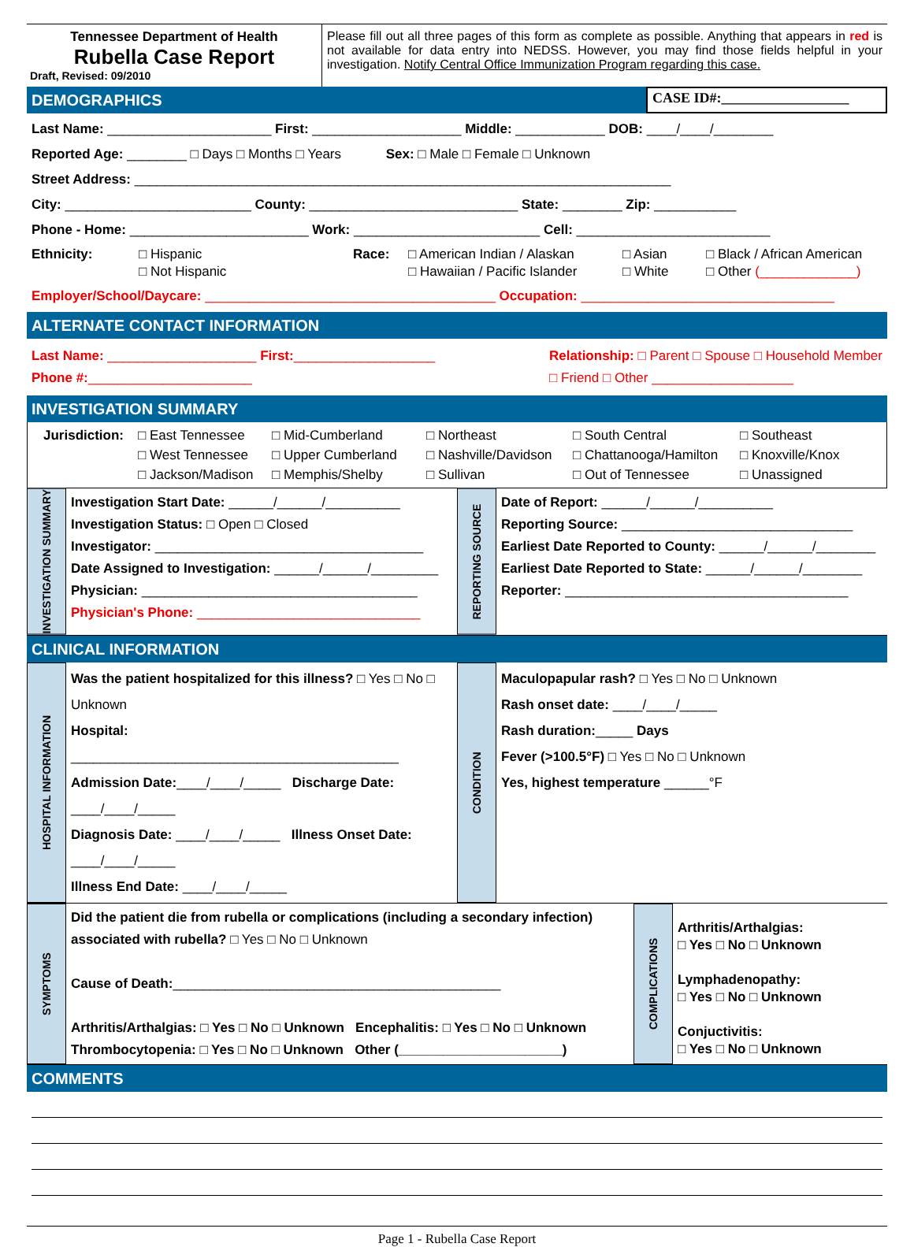Tennessee Department of Health
Rubella Case Report
Draft, Revised: 09/2010
Please fill out all three pages of this form as complete as possible. Anything that appears in red is not available for data entry into NEDSS. However, you may find those fields helpful in your investigation. Notify Central Office Immunization Program regarding this case.
DEMOGRAPHICS CASE ID#:__________________
Last Name: ______________________ First: ____________________ Middle: ____________ DOB: ____/____/________
Reported Age: ________ □ Days □ Months □ Years Sex: □ Male □ Female □ Unknown
Street Address: ________________________________________________________________________
City: _________________________ County: ____________________________ State: ________ Zip: ___________
Phone - Home: ________________________ Work: _________________________ Cell: __________________________
Ethnicity: □ Hispanic
□ Not Hispanic
Race: □ American Indian / Alaskan
□ Hawaiian / Pacific Islander
□ Asian
□ White
□ Black / African American
□ Other (_____________)
Employer/School/Daycare: _______________________________________ Occupation: __________________________________
ALTERNATE CONTACT INFORMATION
Last Name: ____________________ First:___________________
Phone #:______________________
Relationship: □ Parent □ Spouse □ Household Member
□ Friend □ Other ___________________
INVESTIGATION SUMMARY
Jurisdiction:
□ East Tennessee
□ West Tennessee
□ Jackson/Madison
□ Mid-Cumberland
□ Upper Cumberland
□ Memphis/Shelby
□ Northeast
□ Nashville/Davidson
□ Sullivan
□ South Central
□ Chattanooga/Hamilton
□ Out of Tennessee
□ Southeast
□ Knoxville/Knox
□ Unassigned
INVESTIGATION SUMMARY
Investigation Start Date: ______/______/__________
Investigation Status: □ Open □ Closed
Investigator: ____________________________________
Date Assigned to Investigation: ______/______/_________
Physician: _____________________________________
Physician's Phone: ______________________________
REPORTING SOURCE
Date of Report: ______/______/__________
Reporting Source: _______________________________
Earliest Date Reported to County: ______/______/________
Earliest Date Reported to State: ______/______/________
Reporter: ______________________________________
CLINICAL INFORMATION
HOSPITAL INFORMATION
Was the patient hospitalized for this illness? □ Yes □ No □ Unknown
Hospital: ____________________________________________
Admission Date:____/____/_____ Discharge Date: ____/____/_____
Diagnosis Date: ____/____/_____ Illness Onset Date: ____/____/_____
Illness End Date: ____/____/_____
CONDITION
Maculopapular rash? □ Yes □ No □ Unknown
Rash onset date: ____/____/_____
Rash duration:_____ Days
Fever (>100.5°F) □ Yes □ No □ Unknown
Yes, highest temperature ______°F
SYMPTOMS
Did the patient die from rubella or complications (including a secondary infection) associated with rubella? □ Yes □ No □ Unknown
Cause of Death:____________________________________________
Arthritis/Arthalgias: □ Yes □ No □ Unknown Encephalitis: □ Yes □ No □ Unknown
Thrombocytopenia: □ Yes □ No □ Unknown Other (______________________)
COMPLICATIONS
Arthritis/Arthalgias:
□ Yes □ No □ Unknown
Lymphadenopathy:
□ Yes □ No □ Unknown
Conjuctivitis:
□ Yes □ No □ Unknown
COMMENTS
Page 1 - Rubella Case Report